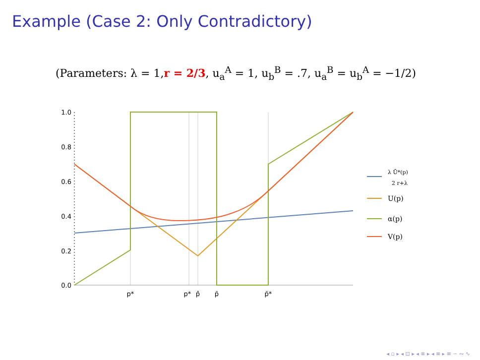Example (Case 2: Only Contradictory)
(Parameters: λ = 1,r = 2/3, u<sub>a</sub><sup>A</sup> = 1, u<sub>b</sub><sup>B</sup> = .7, u<sub>a</sub><sup>B</sup> = u<sub>b</sub><sup>A</sup> = −1/2)
1.0
0.8
0.6
0.4
0.2
0.0
p*
p*
p̂
p̄
p̄*
λ Ū*(p)
2 r+λ
U(p)
α(p)
V(p)
◂ ▫ ▸ ◂ ⊡ ▸ ◂ ≡ ▸ ◂ ≡ ▸ ≡ ∽ ∾ ∿